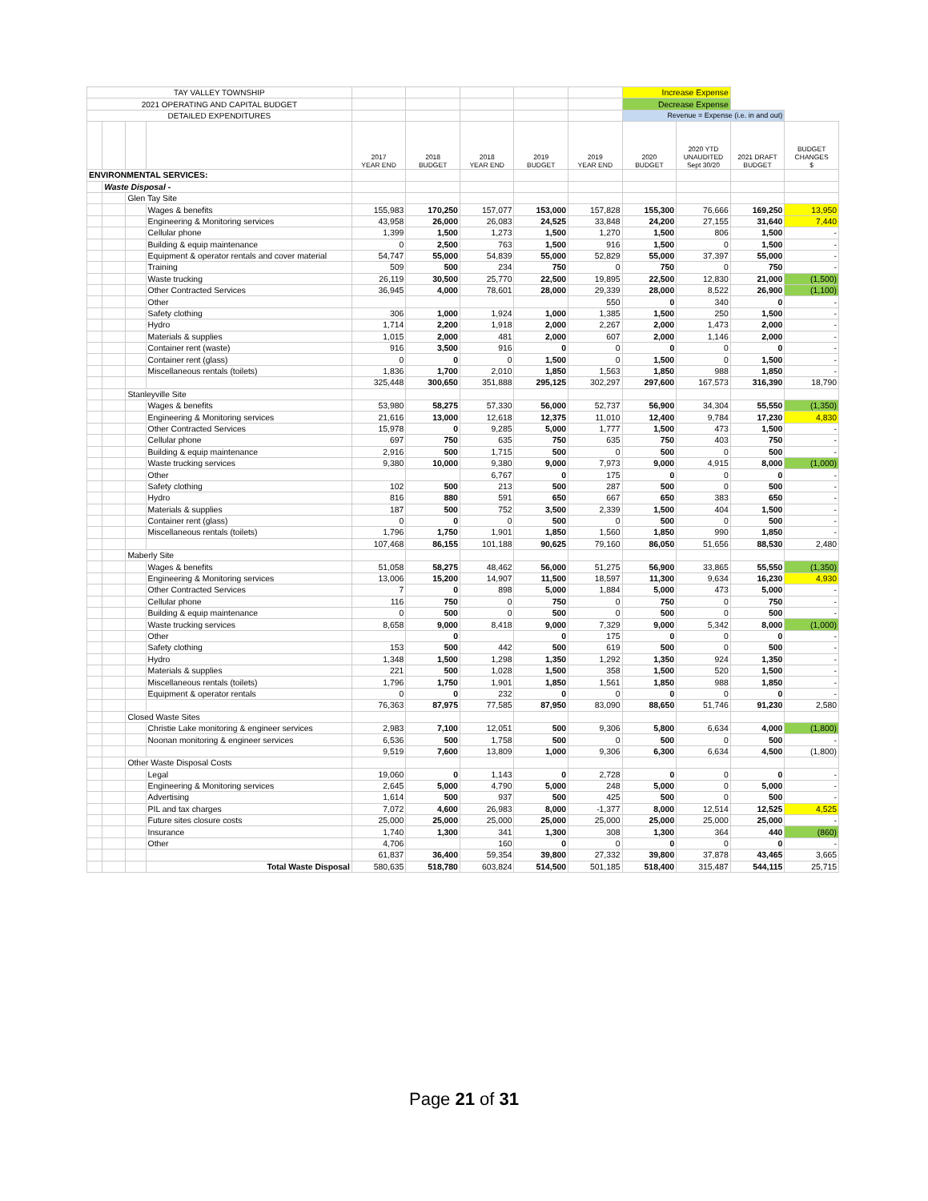| TAY VALLEY TOWNSHIP | | | | | | | | | Increase Expense | | | |
| 2021 OPERATING AND CAPITAL BUDGET | | | | | | | | | Decrease Expense | | | |
| DETAILED EXPENDITURES | | | | | | | | | Revenue = Expense (i.e. in and out) | | | |
| | | | | 2017 YEAR END | 2018 BUDGET | 2018 YEAR END | 2019 BUDGET | 2019 YEAR END | 2020 BUDGET | 2020 YTD UNAUDITED Sept 30/20 | 2021 DRAFT BUDGET | BUDGET CHANGES $ |
| ENVIRONMENTAL SERVICES: | | | | | | | | | | | | |
| | Waste Disposal - | | | | | | | | | | | |
| | | Glen Tay Site | | | | | | | | | | |
| | | | Wages & benefits | 155,983 | 170,250 | 157,077 | 153,000 | 157,828 | 155,300 | 76,666 | 169,250 | 13,950 |
| | | | Engineering & Monitoring services | 43,958 | 26,000 | 26,083 | 24,525 | 33,848 | 24,200 | 27,155 | 31,640 | 7,440 |
| | | | Cellular phone | 1,399 | 1,500 | 1,273 | 1,500 | 1,270 | 1,500 | 806 | 1,500 | - |
| | | | Building & equip maintenance | 0 | 2,500 | 763 | 1,500 | 916 | 1,500 | 0 | 1,500 | - |
| | | | Equipment & operator rentals and cover material | 54,747 | 55,000 | 54,839 | 55,000 | 52,829 | 55,000 | 37,397 | 55,000 | - |
| | | | Training | 509 | 500 | 234 | 750 | 0 | 750 | 0 | 750 | - |
| | | | Waste trucking | 26,119 | 30,500 | 25,770 | 22,500 | 19,895 | 22,500 | 12,830 | 21,000 | (1,500) |
| | | | Other Contracted Services | 36,945 | 4,000 | 78,601 | 28,000 | 29,339 | 28,000 | 8,522 | 26,900 | (1,100) |
| | | | Other | | | | | 550 | 0 | 340 | 0 | - |
| | | | Safety clothing | 306 | 1,000 | 1,924 | 1,000 | 1,385 | 1,500 | 250 | 1,500 | - |
| | | | Hydro | 1,714 | 2,200 | 1,918 | 2,000 | 2,267 | 2,000 | 1,473 | 2,000 | - |
| | | | Materials & supplies | 1,015 | 2,000 | 481 | 2,000 | 607 | 2,000 | 1,146 | 2,000 | - |
| | | | Container rent (waste) | 916 | 3,500 | 916 | 0 | 0 | 0 | 0 | 0 | - |
| | | | Container rent (glass) | 0 | 0 | 0 | 1,500 | 0 | 1,500 | 0 | 1,500 | - |
| | | | Miscellaneous rentals (toilets) | 1,836 | 1,700 | 2,010 | 1,850 | 1,563 | 1,850 | 988 | 1,850 | - |
| | | | | 325,448 | 300,650 | 351,888 | 295,125 | 302,297 | 297,600 | 167,573 | 316,390 | 18,790 |
| | | Stanleyville Site | | | | | | | | | | |
| | | | Wages & benefits | 53,980 | 58,275 | 57,330 | 56,000 | 52,737 | 56,900 | 34,304 | 55,550 | (1,350) |
| | | | Engineering & Monitoring services | 21,616 | 13,000 | 12,618 | 12,375 | 11,010 | 12,400 | 9,784 | 17,230 | 4,830 |
| | | | Other Contracted Services | 15,978 | 0 | 9,285 | 5,000 | 1,777 | 1,500 | 473 | 1,500 | - |
| | | | Cellular phone | 697 | 750 | 635 | 750 | 635 | 750 | 403 | 750 | - |
| | | | Building & equip maintenance | 2,916 | 500 | 1,715 | 500 | 0 | 500 | 0 | 500 | - |
| | | | Waste trucking services | 9,380 | 10,000 | 9,380 | 9,000 | 7,973 | 9,000 | 4,915 | 8,000 | (1,000) |
| | | | Other | | | 6,767 | 0 | 175 | 0 | 0 | 0 | - |
| | | | Safety clothing | 102 | 500 | 213 | 500 | 287 | 500 | 0 | 500 | - |
| | | | Hydro | 816 | 880 | 591 | 650 | 667 | 650 | 383 | 650 | - |
| | | | Materials & supplies | 187 | 500 | 752 | 3,500 | 2,339 | 1,500 | 404 | 1,500 | - |
| | | | Container rent (glass) | 0 | 0 | 0 | 500 | 0 | 500 | 0 | 500 | - |
| | | | Miscellaneous rentals (toilets) | 1,796 | 1,750 | 1,901 | 1,850 | 1,560 | 1,850 | 990 | 1,850 | - |
| | | | | 107,468 | 86,155 | 101,188 | 90,625 | 79,160 | 86,050 | 51,656 | 88,530 | 2,480 |
| | | Maberly Site | | | | | | | | | | |
| | | | Wages & benefits | 51,058 | 58,275 | 48,462 | 56,000 | 51,275 | 56,900 | 33,865 | 55,550 | (1,350) |
| | | | Engineering & Monitoring services | 13,006 | 15,200 | 14,907 | 11,500 | 18,597 | 11,300 | 9,634 | 16,230 | 4,930 |
| | | | Other Contracted Services | 7 | 0 | 898 | 5,000 | 1,884 | 5,000 | 473 | 5,000 | - |
| | | | Cellular phone | 116 | 750 | 0 | 750 | 0 | 750 | 0 | 750 | - |
| | | | Building & equip maintenance | 0 | 500 | 0 | 500 | 0 | 500 | 0 | 500 | - |
| | | | Waste trucking services | 8,658 | 9,000 | 8,418 | 9,000 | 7,329 | 9,000 | 5,342 | 8,000 | (1,000) |
| | | | Other | | 0 | | 0 | 175 | 0 | 0 | 0 | - |
| | | | Safety clothing | 153 | 500 | 442 | 500 | 619 | 500 | 0 | 500 | - |
| | | | Hydro | 1,348 | 1,500 | 1,298 | 1,350 | 1,292 | 1,350 | 924 | 1,350 | - |
| | | | Materials & supplies | 221 | 500 | 1,028 | 1,500 | 358 | 1,500 | 520 | 1,500 | - |
| | | | Miscellaneous rentals (toilets) | 1,796 | 1,750 | 1,901 | 1,850 | 1,561 | 1,850 | 988 | 1,850 | - |
| | | | Equipment & operator rentals | 0 | 0 | 232 | 0 | 0 | 0 | 0 | 0 | - |
| | | | | 76,363 | 87,975 | 77,585 | 87,950 | 83,090 | 88,650 | 51,746 | 91,230 | 2,580 |
| | | Closed Waste Sites | | | | | | | | | | |
| | | | Christie Lake monitoring & engineer services | 2,983 | 7,100 | 12,051 | 500 | 9,306 | 5,800 | 6,634 | 4,000 | (1,800) |
| | | | Noonan monitoring & engineer services | 6,536 | 500 | 1,758 | 500 | 0 | 500 | 0 | 500 | - |
| | | | | 9,519 | 7,600 | 13,809 | 1,000 | 9,306 | 6,300 | 6,634 | 4,500 | (1,800) |
| | | Other Waste Disposal Costs | | | | | | | | | | |
| | | | Legal | 19,060 | 0 | 1,143 | 0 | 2,728 | 0 | 0 | 0 | - |
| | | | Engineering & Monitoring services | 2,645 | 5,000 | 4,790 | 5,000 | 248 | 5,000 | 0 | 5,000 | - |
| | | | Advertising | 1,614 | 500 | 937 | 500 | 425 | 500 | 0 | 500 | - |
| | | | PIL and tax charges | 7,072 | 4,600 | 26,983 | 8,000 | -1,377 | 8,000 | 12,514 | 12,525 | 4,525 |
| | | | Future sites closure costs | 25,000 | 25,000 | 25,000 | 25,000 | 25,000 | 25,000 | 25,000 | 25,000 | - |
| | | | Insurance | 1,740 | 1,300 | 341 | 1,300 | 308 | 1,300 | 364 | 440 | (860) |
| | | | Other | 4,706 | | 160 | 0 | 0 | 0 | 0 | 0 | - |
| | | | | 61,837 | 36,400 | 59,354 | 39,800 | 27,332 | 39,800 | 37,878 | 43,465 | 3,665 |
| | | | Total Waste Disposal | 580,635 | 518,780 | 603,824 | 514,500 | 501,185 | 518,400 | 315,487 | 544,115 | 25,715 |
Page 21 of 31